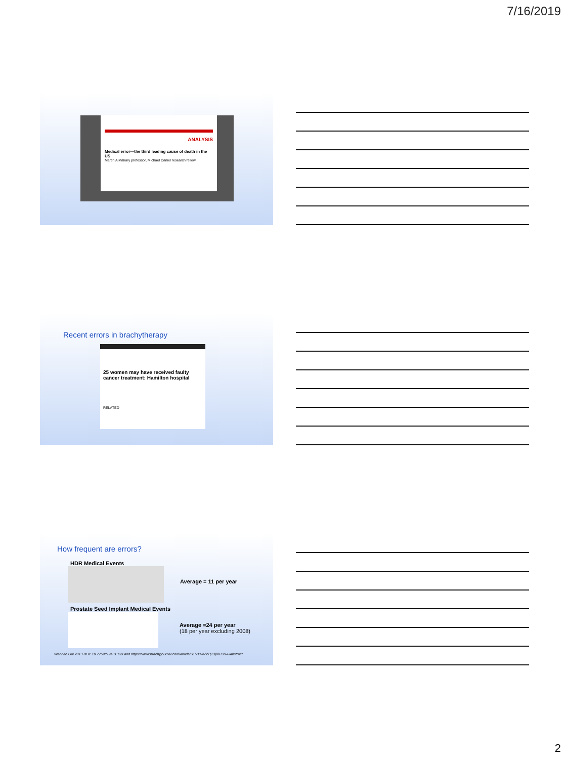7/16/2019
ANALYSIS
Medical error—the third leading cause of death in the US
Martin A Makary professor, Michael Daniel research fellow
Recent errors in brachytherapy
25 women may have received faulty cancer treatment: Hamilton hospital
RELATED
How frequent are errors?
HDR Medical Events
Average = 11 per year
Prostate Seed Implant Medical Events
Average =24 per year
(18 per year excluding 2008)
Wanbao Gai 2013 DOI: 10.7759/cureus.133 and https://www.brachyjournal.com/article/S1538-4721(13)00139-6/abstract
2